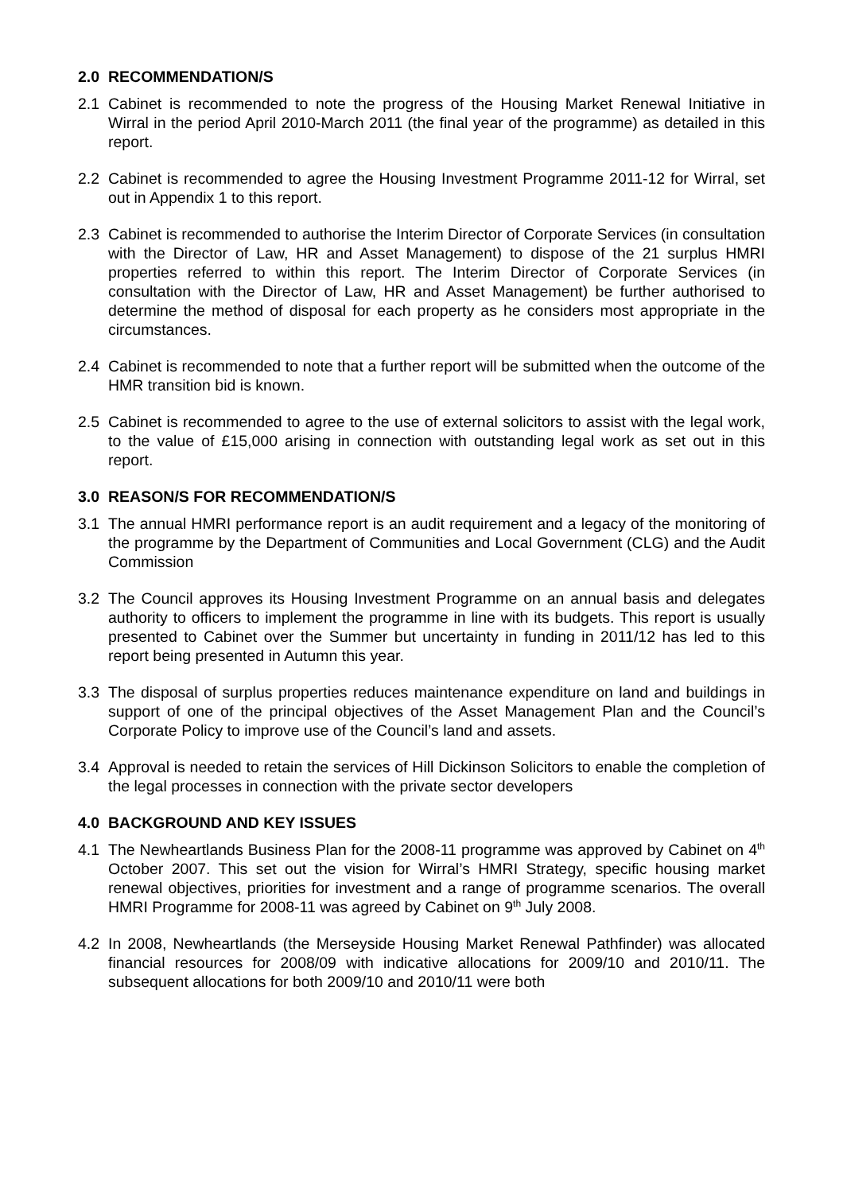2.0 RECOMMENDATION/S
2.1 Cabinet is recommended to note the progress of the Housing Market Renewal Initiative in Wirral in the period April 2010-March 2011 (the final year of the programme) as detailed in this report.
2.2 Cabinet is recommended to agree the Housing Investment Programme 2011-12 for Wirral, set out in Appendix 1 to this report.
2.3 Cabinet is recommended to authorise the Interim Director of Corporate Services (in consultation with the Director of Law, HR and Asset Management) to dispose of the 21 surplus HMRI properties referred to within this report. The Interim Director of Corporate Services (in consultation with the Director of Law, HR and Asset Management) be further authorised to determine the method of disposal for each property as he considers most appropriate in the circumstances.
2.4 Cabinet is recommended to note that a further report will be submitted when the outcome of the HMR transition bid is known.
2.5 Cabinet is recommended to agree to the use of external solicitors to assist with the legal work, to the value of £15,000 arising in connection with outstanding legal work as set out in this report.
3.0 REASON/S FOR RECOMMENDATION/S
3.1 The annual HMRI performance report is an audit requirement and a legacy of the monitoring of the programme by the Department of Communities and Local Government (CLG) and the Audit Commission
3.2 The Council approves its Housing Investment Programme on an annual basis and delegates authority to officers to implement the programme in line with its budgets. This report is usually presented to Cabinet over the Summer but uncertainty in funding in 2011/12 has led to this report being presented in Autumn this year.
3.3 The disposal of surplus properties reduces maintenance expenditure on land and buildings in support of one of the principal objectives of the Asset Management Plan and the Council’s Corporate Policy to improve use of the Council’s land and assets.
3.4 Approval is needed to retain the services of Hill Dickinson Solicitors to enable the completion of the legal processes in connection with the private sector developers
4.0 BACKGROUND AND KEY ISSUES
4.1 The Newheartlands Business Plan for the 2008-11 programme was approved by Cabinet on 4<sup>th</sup> October 2007. This set out the vision for Wirral’s HMRI Strategy, specific housing market renewal objectives, priorities for investment and a range of programme scenarios. The overall HMRI Programme for 2008-11 was agreed by Cabinet on 9<sup>th</sup> July 2008.
4.2 In 2008, Newheartlands (the Merseyside Housing Market Renewal Pathfinder) was allocated financial resources for 2008/09 with indicative allocations for 2009/10 and 2010/11. The subsequent allocations for both 2009/10 and 2010/11 were both